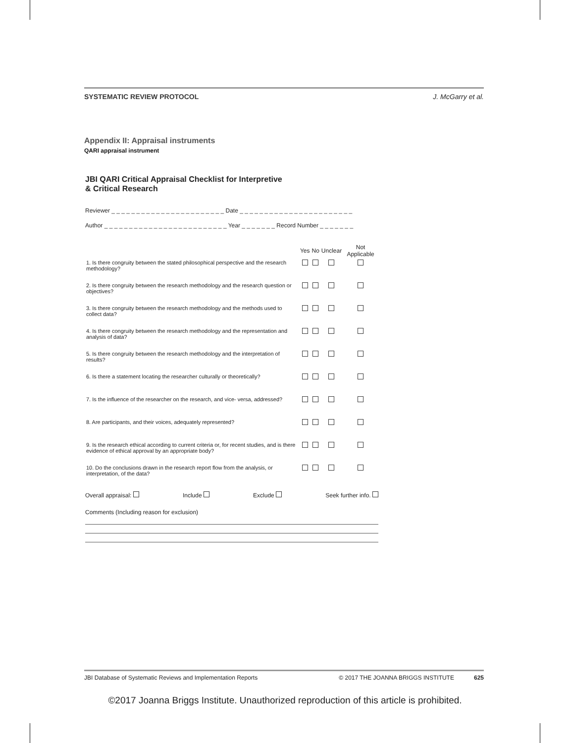SYSTEMATIC REVIEW PROTOCOL J. McGarry et al.
Appendix II: Appraisal instruments
QARI appraisal instrument
JBI QARI Critical Appraisal Checklist for Interpretive
& Critical Research
Reviewer _ _ _ _ _ _ _ _ _ _ _ _ _ _ _ _ _ _ _ _ _ _ _ Date _ _ _ _ _ _ _ _ _ _ _ _ _ _ _ _ _ _ _ _ _ _ _
Author _ _ _ _ _ _ _ _ _ _ _ _ _ _ _ _ _ _ _ _ _ _ _ _ _ Year _ _ _ _ _ _ _ Record Number _ _ _ _ _ _ _
| | Yes | No | Unclear | Not Applicable |
| --- | --- | --- | --- | --- |
| 1. Is there congruity between the stated philosophical perspective and the research methodology? | | | | |
| 2. Is there congruity between the research methodology and the research question or objectives? | | | | |
| 3. Is there congruity between the research methodology and the methods used to collect data? | | | | |
| 4. Is there congruity between the research methodology and the representation and analysis of data? | | | | |
| 5. Is there congruity between the research methodology and the interpretation of results? | | | | |
| 6. Is there a statement locating the researcher culturally or theoretically? | | | | |
| 7. Is the influence of the researcher on the research, and vice- versa, addressed? | | | | |
| 8. Are participants, and their voices, adequately represented? | | | | |
| 9. Is the research ethical according to current criteria or, for recent studies, and is there evidence of ethical approval by an appropriate body? | | | | |
| 10. Do the conclusions drawn in the research report flow from the analysis, or interpretation, of the data? | | | | |
Overall appraisal: Include Exclude Seek further info.
Comments (Including reason for exclusion)
JBI Database of Systematic Reviews and Implementation Reports © 2017 THE JOANNA BRIGGS INSTITUTE 625
©2017 Joanna Briggs Institute. Unauthorized reproduction of this article is prohibited.